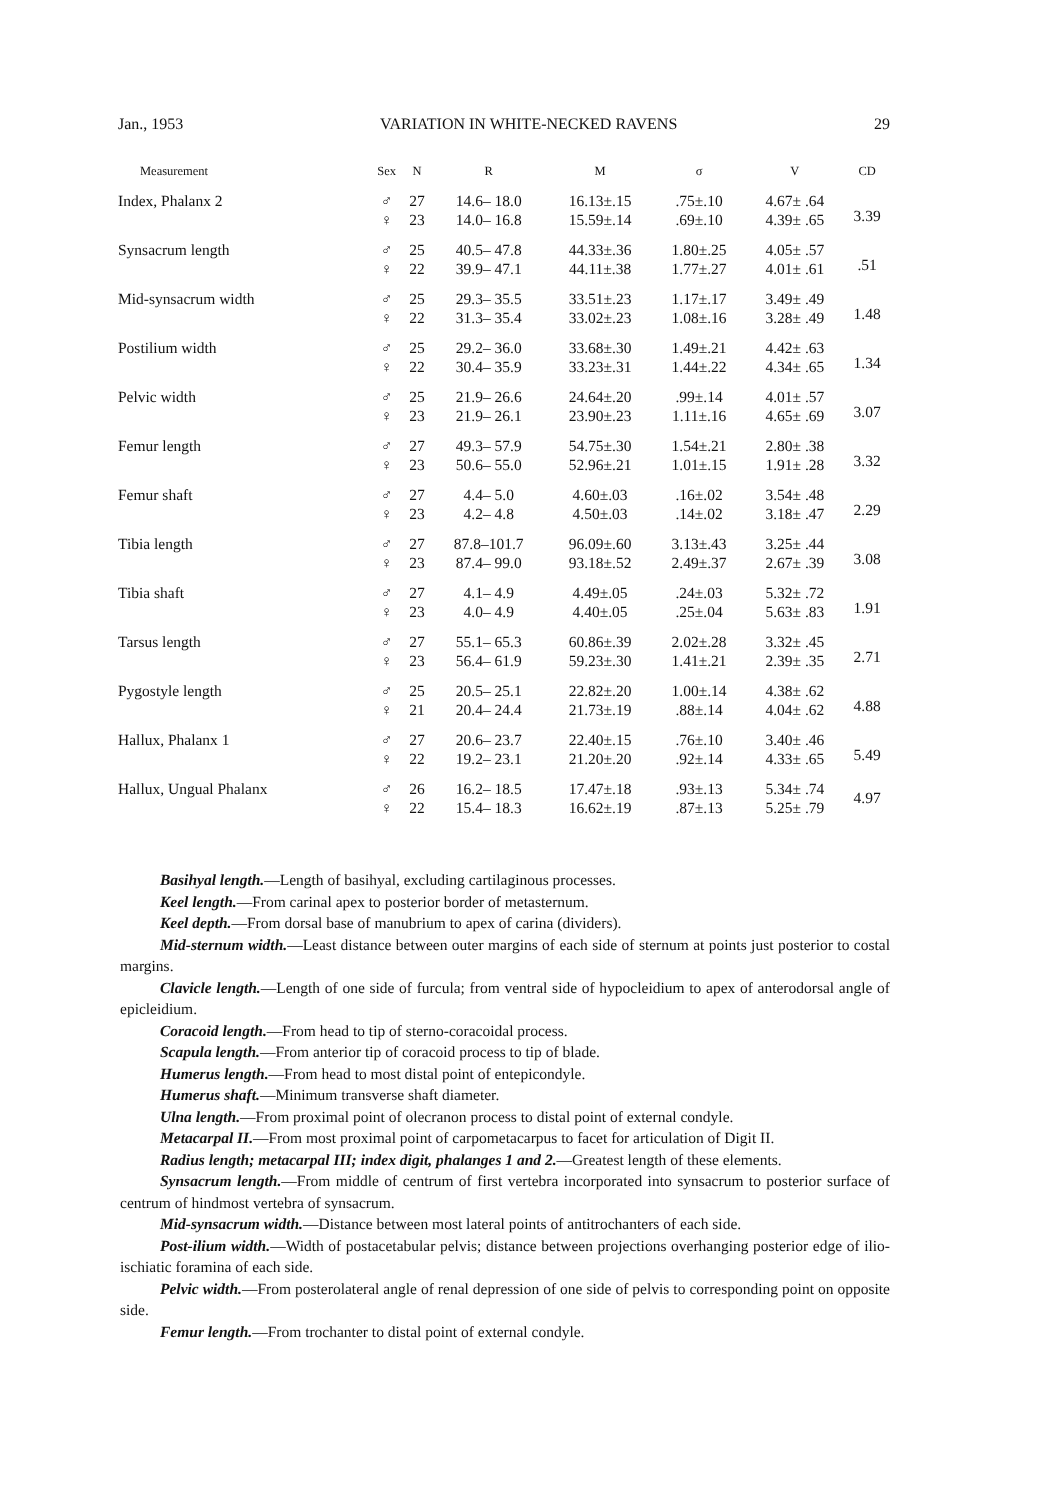Jan., 1953 VARIATION IN WHITE-NECKED RAVENS 29
| Measurement | Sex | N | R | M | σ | V | CD |
| --- | --- | --- | --- | --- | --- | --- | --- |
| Index, Phalanx 2 | ♂ | 27 | 14.6– 18.0 | 16.13±.15 | .75±.10 | 4.67± .64 | 3.39 |
| | ♀ | 23 | 14.0– 16.8 | 15.59±.14 | .69±.10 | 4.39± .65 | |
| Synsacrum length | ♂ | 25 | 40.5– 47.8 | 44.33±.36 | 1.80±.25 | 4.05± .57 | .51 |
| | ♀ | 22 | 39.9– 47.1 | 44.11±.38 | 1.77±.27 | 4.01± .61 | |
| Mid-synsacrum width | ♂ | 25 | 29.3– 35.5 | 33.51±.23 | 1.17±.17 | 3.49± .49 | 1.48 |
| | ♀ | 22 | 31.3– 35.4 | 33.02±.23 | 1.08±.16 | 3.28± .49 | |
| Postilium width | ♂ | 25 | 29.2– 36.0 | 33.68±.30 | 1.49±.21 | 4.42± .63 | 1.34 |
| | ♀ | 22 | 30.4– 35.9 | 33.23±.31 | 1.44±.22 | 4.34± .65 | |
| Pelvic width | ♂ | 25 | 21.9– 26.6 | 24.64±.20 | .99±.14 | 4.01± .57 | 3.07 |
| | ♀ | 23 | 21.9– 26.1 | 23.90±.23 | 1.11±.16 | 4.65± .69 | |
| Femur length | ♂ | 27 | 49.3– 57.9 | 54.75±.30 | 1.54±.21 | 2.80± .38 | 3.32 |
| | ♀ | 23 | 50.6– 55.0 | 52.96±.21 | 1.01±.15 | 1.91± .28 | |
| Femur shaft | ♂ | 27 | 4.4– 5.0 | 4.60±.03 | .16±.02 | 3.54± .48 | 2.29 |
| | ♀ | 23 | 4.2– 4.8 | 4.50±.03 | .14±.02 | 3.18± .47 | |
| Tibia length | ♂ | 27 | 87.8–101.7 | 96.09±.60 | 3.13±.43 | 3.25± .44 | 3.08 |
| | ♀ | 23 | 87.4– 99.0 | 93.18±.52 | 2.49±.37 | 2.67± .39 | |
| Tibia shaft | ♂ | 27 | 4.1– 4.9 | 4.49±.05 | .24±.03 | 5.32± .72 | 1.91 |
| | ♀ | 23 | 4.0– 4.9 | 4.40±.05 | .25±.04 | 5.63± .83 | |
| Tarsus length | ♂ | 27 | 55.1– 65.3 | 60.86±.39 | 2.02±.28 | 3.32± .45 | 2.71 |
| | ♀ | 23 | 56.4– 61.9 | 59.23±.30 | 1.41±.21 | 2.39± .35 | |
| Pygostyle length | ♂ | 25 | 20.5– 25.1 | 22.82±.20 | 1.00±.14 | 4.38± .62 | 4.88 |
| | ♀ | 21 | 20.4– 24.4 | 21.73±.19 | .88±.14 | 4.04± .62 | |
| Hallux, Phalanx 1 | ♂ | 27 | 20.6– 23.7 | 22.40±.15 | .76±.10 | 3.40± .46 | 5.49 |
| | ♀ | 22 | 19.2– 23.1 | 21.20±.20 | .92±.14 | 4.33± .65 | |
| Hallux, Ungual Phalanx | ♂ | 26 | 16.2– 18.5 | 17.47±.18 | .93±.13 | 5.34± .74 | 4.97 |
| | ♀ | 22 | 15.4– 18.3 | 16.62±.19 | .87±.13 | 5.25± .79 | |
Basihyal length.—Length of basihyal, excluding cartilaginous processes.
Keel length.—From carinal apex to posterior border of metasternum.
Keel depth.—From dorsal base of manubrium to apex of carina (dividers).
Mid-sternum width.—Least distance between outer margins of each side of sternum at points just posterior to costal margins.
Clavicle length.—Length of one side of furcula; from ventral side of hypocleidium to apex of anterodorsal angle of epicleidium.
Coracoid length.—From head to tip of sterno-coracoidal process.
Scapula length.—From anterior tip of coracoid process to tip of blade.
Humerus length.—From head to most distal point of entepicondyle.
Humerus shaft.—Minimum transverse shaft diameter.
Ulna length.—From proximal point of olecranon process to distal point of external condyle.
Metacarpal II.—From most proximal point of carpometacarpus to facet for articulation of Digit II.
Radius length; metacarpal III; index digit, phalanges 1 and 2.—Greatest length of these elements.
Synsacrum length.—From middle of centrum of first vertebra incorporated into synsacrum to posterior surface of centrum of hindmost vertebra of synsacrum.
Mid-synsacrum width.—Distance between most lateral points of antitrochanters of each side.
Post-ilium width.—Width of postacetabular pelvis; distance between projections overhanging posterior edge of ilio-ischiatic foramina of each side.
Pelvic width.—From posterolateral angle of renal depression of one side of pelvis to corresponding point on opposite side.
Femur length.—From trochanter to distal point of external condyle.